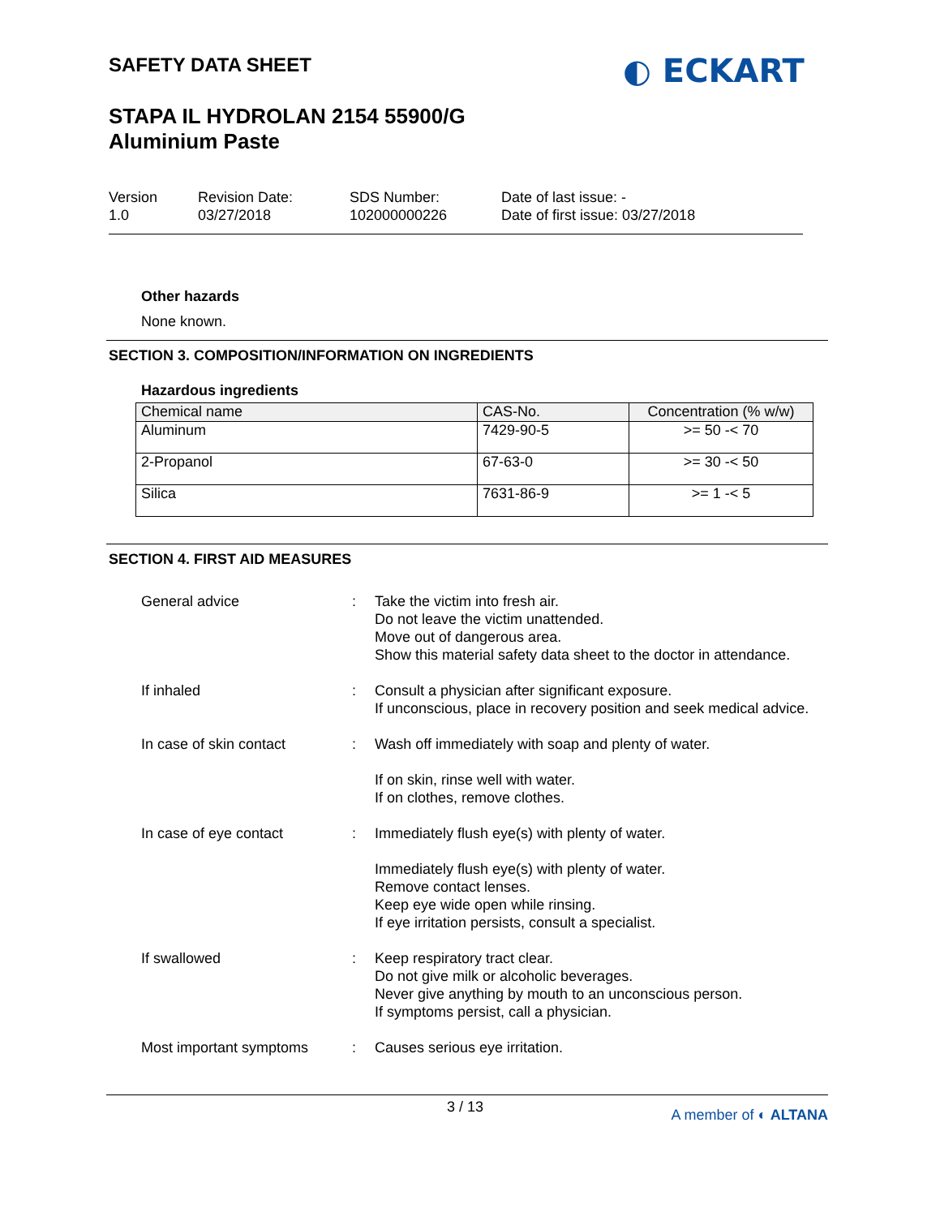SAFETY DATA SHEET
STAPA IL HYDROLAN 2154 55900/G
Aluminium Paste
◐ ECKART
Version
1.0
Revision Date:
03/27/2018
SDS Number:
102000000226
Date of last issue: -
Date of first issue: 03/27/2018
Other hazards
None known.
SECTION 3. COMPOSITION/INFORMATION ON INGREDIENTS
Hazardous ingredients
| Chemical name | CAS-No. | Concentration (% w/w) |
| --- | --- | --- |
| Aluminum | 7429-90-5 | >= 50 -< 70 |
| 2-Propanol | 67-63-0 | >= 30 -< 50 |
| Silica | 7631-86-9 | >= 1 -< 5 |
SECTION 4. FIRST AID MEASURES
| General advice | : | Take the victim into fresh air. Do not leave the victim unattended. Move out of dangerous area. Show this material safety data sheet to the doctor in attendance. |
| If inhaled | : | Consult a physician after significant exposure. If unconscious, place in recovery position and seek medical advice. |
| In case of skin contact | : | Wash off immediately with soap and plenty of water. If on skin, rinse well with water. If on clothes, remove clothes. |
| In case of eye contact | : | Immediately flush eye(s) with plenty of water. Immediately flush eye(s) with plenty of water. Remove contact lenses. Keep eye wide open while rinsing. If eye irritation persists, consult a specialist. |
| If swallowed | : | Keep respiratory tract clear. Do not give milk or alcoholic beverages. Never give anything by mouth to an unconscious person. If symptoms persist, call a physician. |
| Most important symptoms | : | Causes serious eye irritation. |
3 / 13 A member of ◐ ALTANA